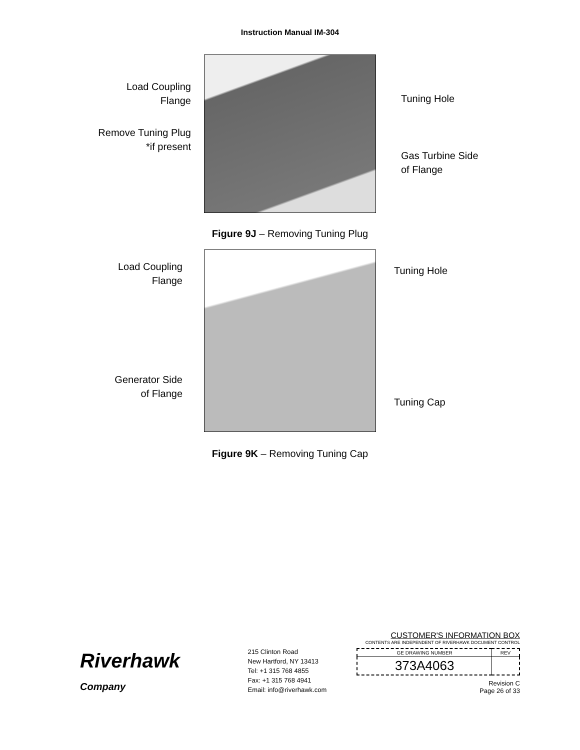Instruction Manual IM-304
Load Coupling
Flange
Remove Tuning Plug
*if present
Tuning Hole
Gas Turbine Side
of Flange
Figure 9J – Removing Tuning Plug
Load Coupling
Flange
Generator Side
of Flange
Tuning Hole
Tuning Cap
Figure 9K – Removing Tuning Cap
Riverhawk
Company
215 Clinton Road
New Hartford, NY 13413
Tel: +1 315 768 4855
Fax: +1 315 768 4941
Email: info@riverhawk.com
CUSTOMER'S INFORMATION BOX
CONTENTS ARE INDEPENDENT OF RIVERHAWK DOCUMENT CONTROL
| GE DRAWING NUMBER | REV |
| 373A4063 | |
Revision C
Page 26 of 33